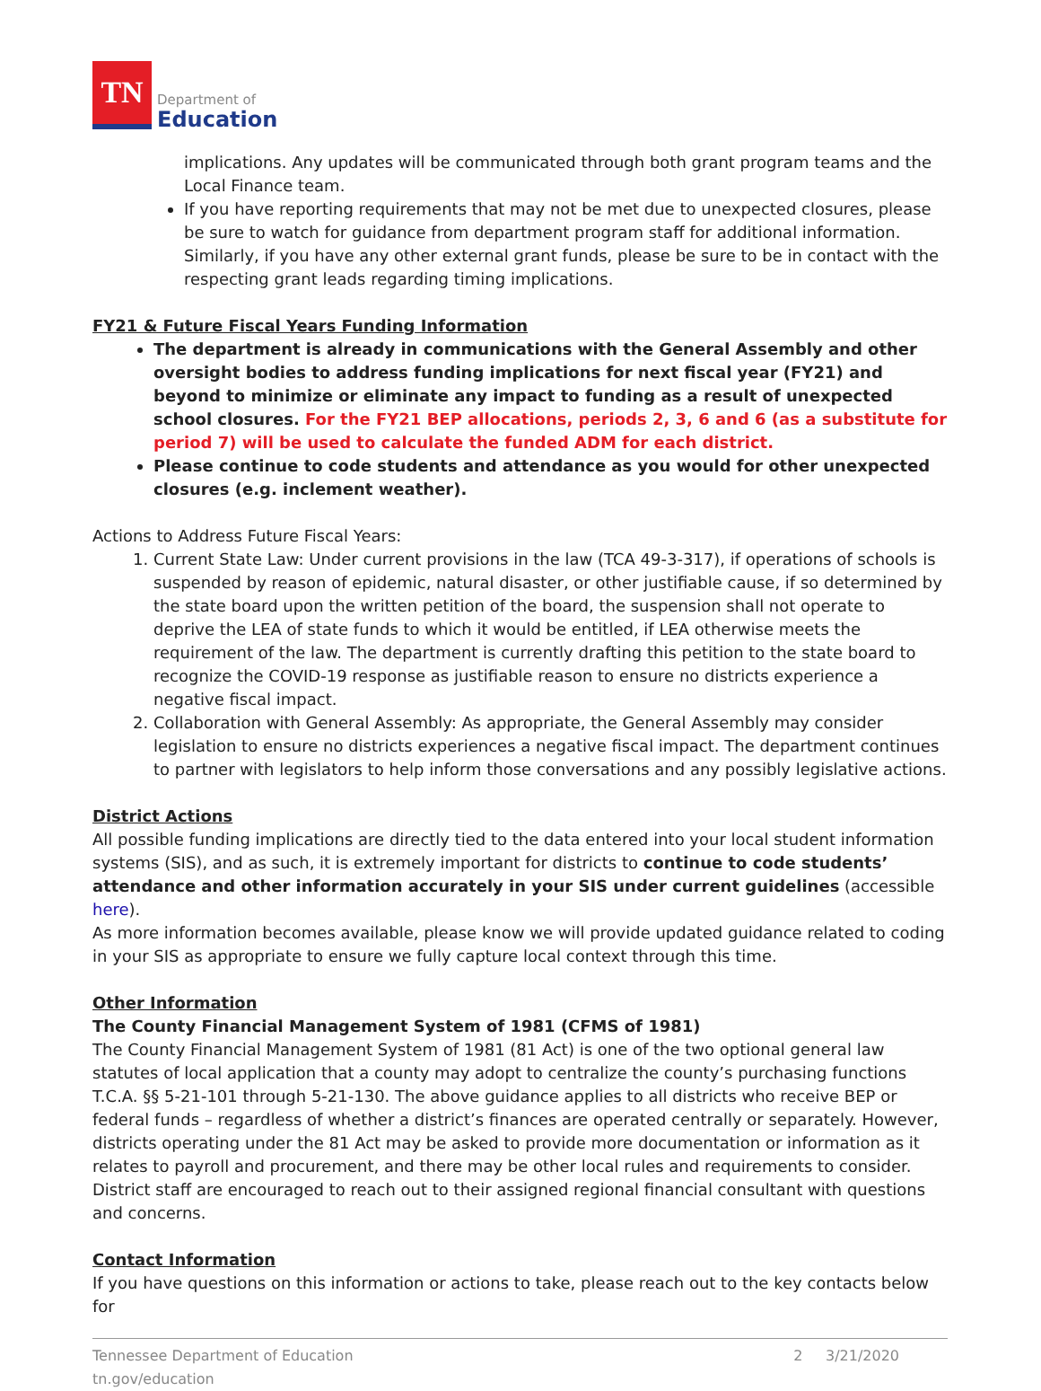TN
Department of
Education
implications. Any updates will be communicated through both grant program teams and the Local Finance team.
If you have reporting requirements that may not be met due to unexpected closures, please be sure to watch for guidance from department program staff for additional information. Similarly, if you have any other external grant funds, please be sure to be in contact with the respecting grant leads regarding timing implications.
FY21 & Future Fiscal Years Funding Information
The department is already in communications with the General Assembly and other oversight bodies to address funding implications for next fiscal year (FY21) and beyond to minimize or eliminate any impact to funding as a result of unexpected school closures. For the FY21 BEP allocations, periods 2, 3, 6 and 6 (as a substitute for period 7) will be used to calculate the funded ADM for each district.
Please continue to code students and attendance as you would for other unexpected closures (e.g. inclement weather).
Actions to Address Future Fiscal Years:
1. Current State Law: Under current provisions in the law (TCA 49-3-317), if operations of schools is suspended by reason of epidemic, natural disaster, or other justifiable cause, if so determined by the state board upon the written petition of the board, the suspension shall not operate to deprive the LEA of state funds to which it would be entitled, if LEA otherwise meets the requirement of the law. The department is currently drafting this petition to the state board to recognize the COVID-19 response as justifiable reason to ensure no districts experience a negative fiscal impact.
2. Collaboration with General Assembly: As appropriate, the General Assembly may consider legislation to ensure no districts experiences a negative fiscal impact. The department continues to partner with legislators to help inform those conversations and any possibly legislative actions.
District Actions
All possible funding implications are directly tied to the data entered into your local student information systems (SIS), and as such, it is extremely important for districts to continue to code students’ attendance and other information accurately in your SIS under current guidelines (accessible here).
As more information becomes available, please know we will provide updated guidance related to coding in your SIS as appropriate to ensure we fully capture local context through this time.
Other Information
The County Financial Management System of 1981 (CFMS of 1981)
The County Financial Management System of 1981 (81 Act) is one of the two optional general law statutes of local application that a county may adopt to centralize the county’s purchasing functions T.C.A. §§ 5-21-101 through 5-21-130. The above guidance applies to all districts who receive BEP or federal funds – regardless of whether a district’s finances are operated centrally or separately. However, districts operating under the 81 Act may be asked to provide more documentation or information as it relates to payroll and procurement, and there may be other local rules and requirements to consider. District staff are encouraged to reach out to their assigned regional financial consultant with questions and concerns.
Contact Information
If you have questions on this information or actions to take, please reach out to the key contacts below for
Tennessee Department of Education
tn.gov/education
2 3/21/2020